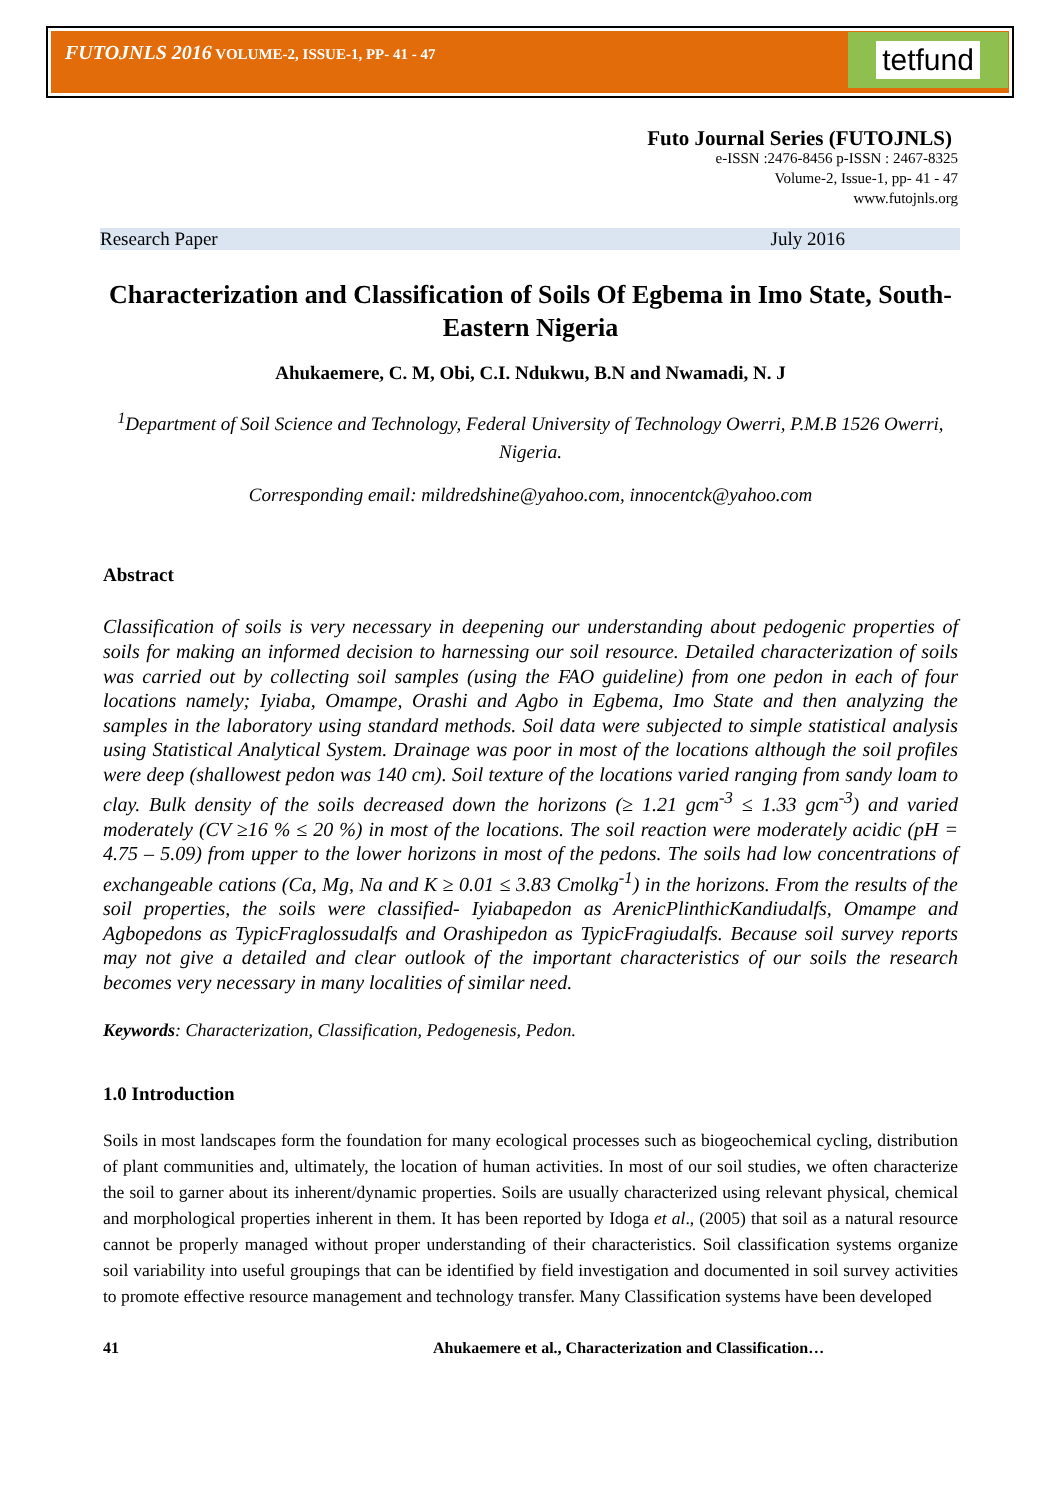FUTOJNLS 2016 VOLUME-2, ISSUE-1, PP- 41 - 47
tetfund
Futo Journal Series (FUTOJNLS)
e-ISSN :2476-8456 p-ISSN : 2467-8325
Volume-2, Issue-1, pp- 41 - 47
www.futojnls.org
Research Paper July 2016
Characterization and Classification of Soils Of Egbema in Imo State, South-Eastern Nigeria
Ahukaemere, C. M, Obi, C.I. Ndukwu, B.N and Nwamadi, N. J
<sup>1</sup> Department of Soil Science and Technology, Federal University of Technology Owerri, P.M.B 1526 Owerri, Nigeria.
Corresponding email: mildredshine@yahoo.com, innocentck@yahoo.com
Abstract
Classification of soils is very necessary in deepening our understanding about pedogenic properties of soils for making an informed decision to harnessing our soil resource. Detailed characterization of soils was carried out by collecting soil samples (using the FAO guideline) from one pedon in each of four locations namely; Iyiaba, Omampe, Orashi and Agbo in Egbema, Imo State and then analyzing the samples in the laboratory using standard methods. Soil data were subjected to simple statistical analysis using Statistical Analytical System. Drainage was poor in most of the locations although the soil profiles were deep (shallowest pedon was 140 cm). Soil texture of the locations varied ranging from sandy loam to clay. Bulk density of the soils decreased down the horizons (≥ 1.21 gcm<sup>-3</sup> ≤ 1.33 gcm<sup>-3</sup>) and varied moderately (CV ≥16 % ≤ 20 %) in most of the locations. The soil reaction were moderately acidic (pH = 4.75 – 5.09) from upper to the lower horizons in most of the pedons. The soils had low concentrations of exchangeable cations (Ca, Mg, Na and K ≥ 0.01 ≤ 3.83 Cmolkg<sup>-1</sup>) in the horizons. From the results of the soil properties, the soils were classified- Iyiabapedon as ArenicPlinthicKandiudalfs, Omampe and Agbopedons as TypicFraglossudalfs and Orashipedon as TypicFragiudalfs. Because soil survey reports may not give a detailed and clear outlook of the important characteristics of our soils the research becomes very necessary in many localities of similar need.
Keywords: Characterization, Classification, Pedogenesis, Pedon.
1.0 Introduction
Soils in most landscapes form the foundation for many ecological processes such as biogeochemical cycling, distribution of plant communities and, ultimately, the location of human activities. In most of our soil studies, we often characterize the soil to garner about its inherent/dynamic properties. Soils are usually characterized using relevant physical, chemical and morphological properties inherent in them. It has been reported by Idoga et al., (2005) that soil as a natural resource cannot be properly managed without proper understanding of their characteristics. Soil classification systems organize soil variability into useful groupings that can be identified by field investigation and documented in soil survey activities to promote effective resource management and technology transfer. Many Classification systems have been developed
41 Ahukaemere et al., Characterization and Classification…